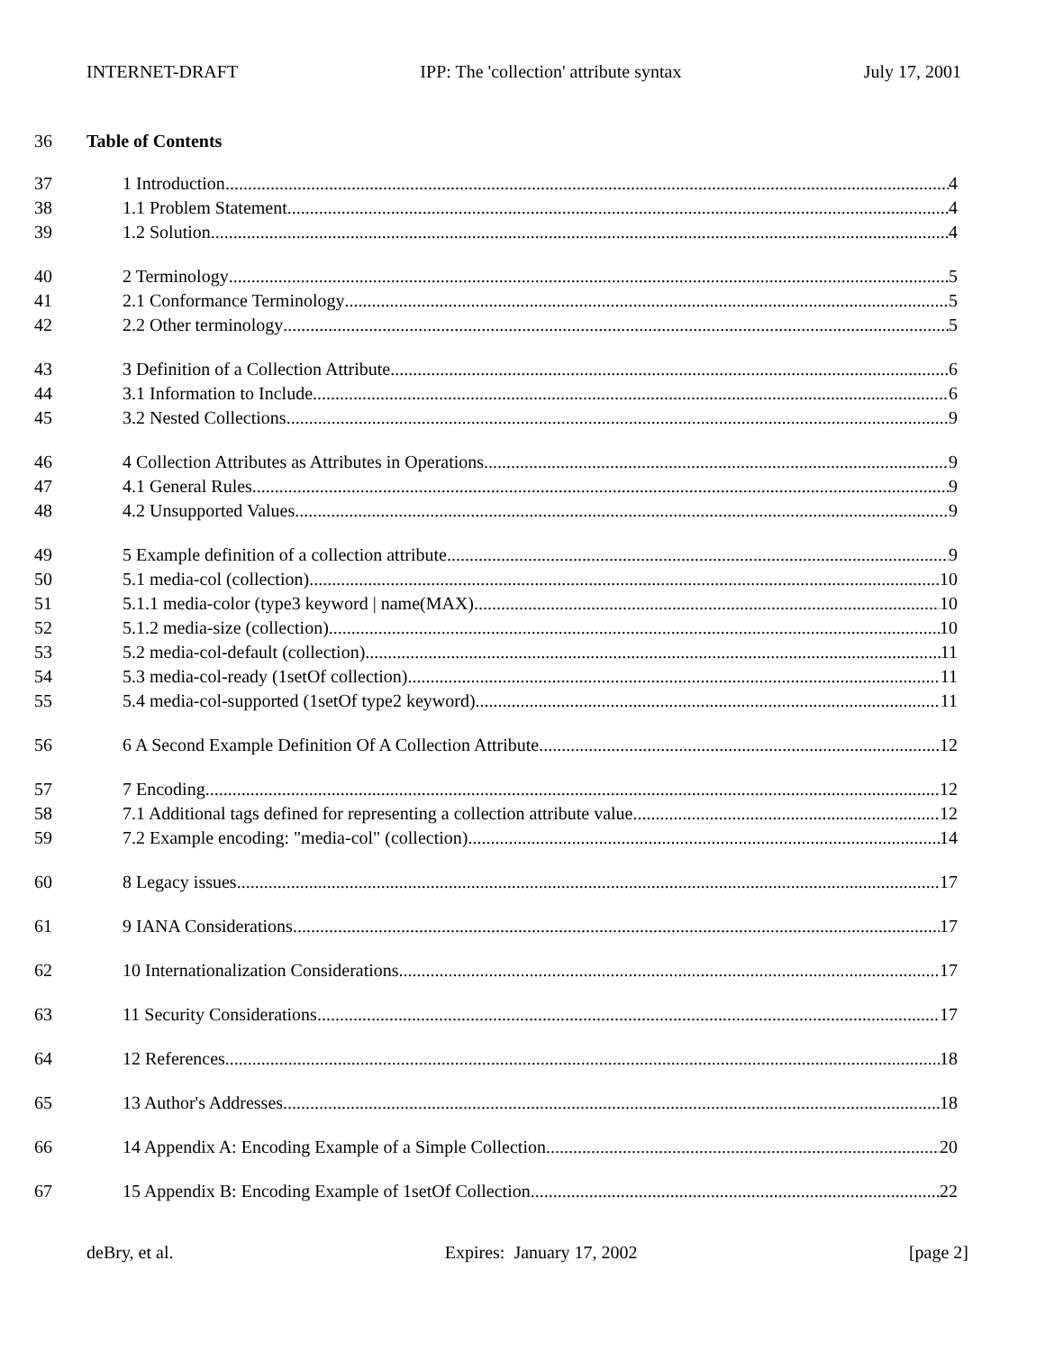INTERNET-DRAFT IPP: The 'collection' attribute syntax July 17, 2001
36 Table of Contents
37 1 Introduction 4
38 1.1 Problem Statement 4
39 1.2 Solution 4
40 2 Terminology 5
41 2.1 Conformance Terminology 5
42 2.2 Other terminology 5
43 3 Definition of a Collection Attribute 6
44 3.1 Information to Include 6
45 3.2 Nested Collections 9
46 4 Collection Attributes as Attributes in Operations 9
47 4.1 General Rules 9
48 4.2 Unsupported Values 9
49 5 Example definition of a collection attribute 9
50 5.1 media-col (collection) 10
51 5.1.1 media-color (type3 keyword | name(MAX) 10
52 5.1.2 media-size (collection) 10
53 5.2 media-col-default (collection) 11
54 5.3 media-col-ready (1setOf collection) 11
55 5.4 media-col-supported (1setOf type2 keyword) 11
56 6 A Second Example Definition Of A Collection Attribute 12
57 7 Encoding 12
58 7.1 Additional tags defined for representing a collection attribute value 12
59 7.2 Example encoding: "media-col" (collection) 14
60 8 Legacy issues 17
61 9 IANA Considerations 17
62 10 Internationalization Considerations 17
63 11 Security Considerations 17
64 12 References 18
65 13 Author's Addresses 18
66 14 Appendix A: Encoding Example of a Simple Collection 20
67 15 Appendix B: Encoding Example of 1setOf Collection 22
deBry, et al. Expires: January 17, 2002 [page 2]